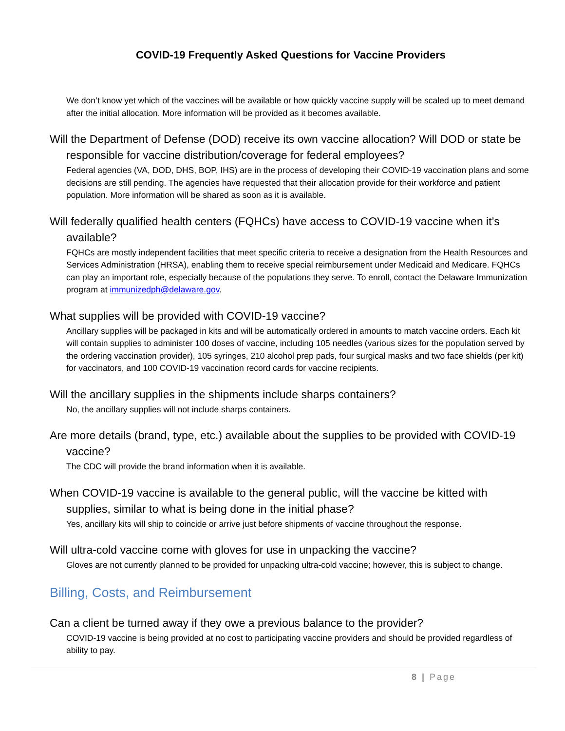COVID-19 Frequently Asked Questions for Vaccine Providers
We don’t know yet which of the vaccines will be available or how quickly vaccine supply will be scaled up to meet demand after the initial allocation. More information will be provided as it becomes available.
Will the Department of Defense (DOD) receive its own vaccine allocation? Will DOD or state be responsible for vaccine distribution/coverage for federal employees?
Federal agencies (VA, DOD, DHS, BOP, IHS) are in the process of developing their COVID-19 vaccination plans and some decisions are still pending. The agencies have requested that their allocation provide for their workforce and patient population. More information will be shared as soon as it is available.
Will federally qualified health centers (FQHCs) have access to COVID-19 vaccine when it’s available?
FQHCs are mostly independent facilities that meet specific criteria to receive a designation from the Health Resources and Services Administration (HRSA), enabling them to receive special reimbursement under Medicaid and Medicare. FQHCs can play an important role, especially because of the populations they serve. To enroll, contact the Delaware Immunization program at immunizedph@delaware.gov.
What supplies will be provided with COVID-19 vaccine?
Ancillary supplies will be packaged in kits and will be automatically ordered in amounts to match vaccine orders. Each kit will contain supplies to administer 100 doses of vaccine, including 105 needles (various sizes for the population served by the ordering vaccination provider), 105 syringes, 210 alcohol prep pads, four surgical masks and two face shields (per kit) for vaccinators, and 100 COVID-19 vaccination record cards for vaccine recipients.
Will the ancillary supplies in the shipments include sharps containers?
No, the ancillary supplies will not include sharps containers.
Are more details (brand, type, etc.) available about the supplies to be provided with COVID-19 vaccine?
The CDC will provide the brand information when it is available.
When COVID-19 vaccine is available to the general public, will the vaccine be kitted with supplies, similar to what is being done in the initial phase?
Yes, ancillary kits will ship to coincide or arrive just before shipments of vaccine throughout the response.
Will ultra-cold vaccine come with gloves for use in unpacking the vaccine?
Gloves are not currently planned to be provided for unpacking ultra-cold vaccine; however, this is subject to change.
Billing, Costs, and Reimbursement
Can a client be turned away if they owe a previous balance to the provider?
COVID-19 vaccine is being provided at no cost to participating vaccine providers and should be provided regardless of ability to pay.
8 | Page